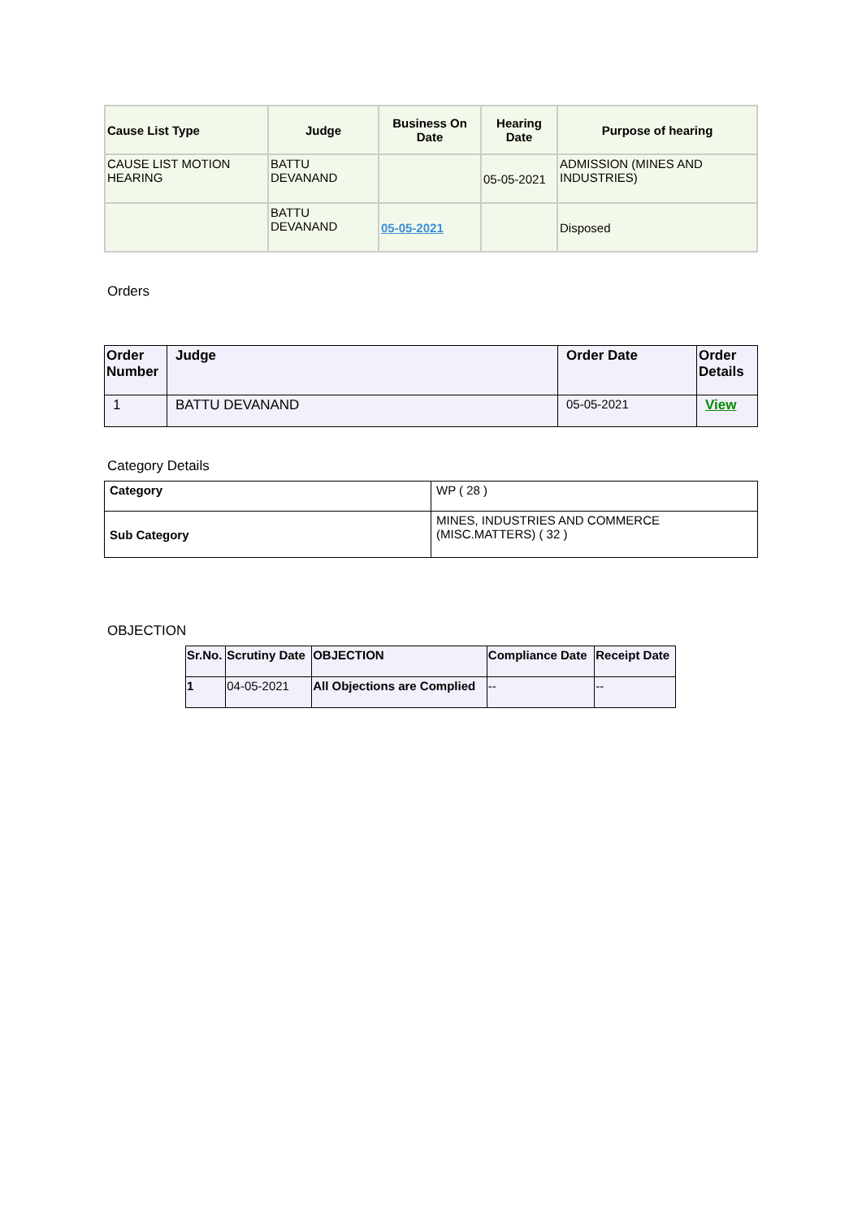| Cause List Type | Judge | Business On Date | Hearing Date | Purpose of hearing |
| --- | --- | --- | --- | --- |
| CAUSE LIST MOTION HEARING | BATTU DEVANAND | | 05-05-2021 | ADMISSION (MINES AND INDUSTRIES) |
| | BATTU DEVANAND | 05-05-2021 | | Disposed |
Orders
| Order Number | Judge | Order Date | Order Details |
| --- | --- | --- | --- |
| 1 | BATTU DEVANAND | 05-05-2021 | View |
Category Details
| Category | WP ( 28 ) |
| Sub Category | MINES, INDUSTRIES AND COMMERCE (MISC.MATTERS) ( 32 ) |
OBJECTION
| Sr.No. | Scrutiny Date | OBJECTION | Compliance Date | Receipt Date |
| --- | --- | --- | --- | --- |
| 1 | 04-05-2021 | All Objections are Complied | -- | -- |